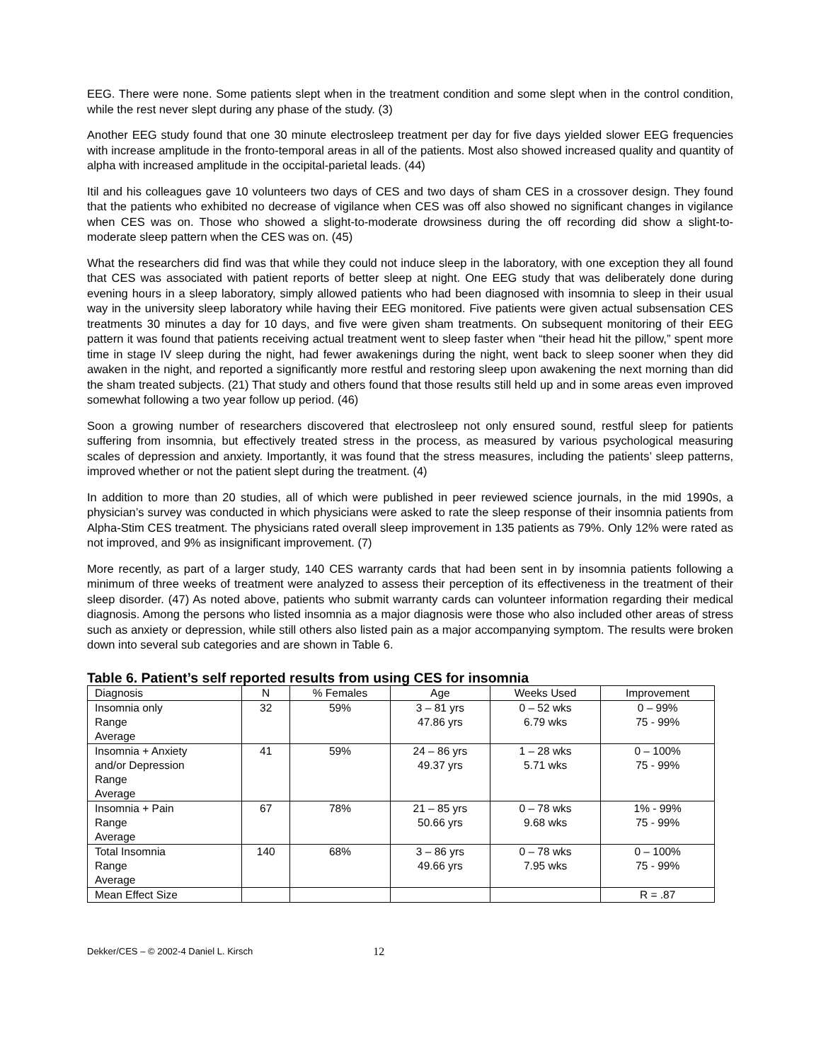EEG. There were none. Some patients slept when in the treatment condition and some slept when in the control condition, while the rest never slept during any phase of the study. (3)
Another EEG study found that one 30 minute electrosleep treatment per day for five days yielded slower EEG frequencies with increase amplitude in the fronto-temporal areas in all of the patients. Most also showed increased quality and quantity of alpha with increased amplitude in the occipital-parietal leads. (44)
Itil and his colleagues gave 10 volunteers two days of CES and two days of sham CES in a crossover design. They found that the patients who exhibited no decrease of vigilance when CES was off also showed no significant changes in vigilance when CES was on. Those who showed a slight-to-moderate drowsiness during the off recording did show a slight-to-moderate sleep pattern when the CES was on. (45)
What the researchers did find was that while they could not induce sleep in the laboratory, with one exception they all found that CES was associated with patient reports of better sleep at night. One EEG study that was deliberately done during evening hours in a sleep laboratory, simply allowed patients who had been diagnosed with insomnia to sleep in their usual way in the university sleep laboratory while having their EEG monitored. Five patients were given actual subsensation CES treatments 30 minutes a day for 10 days, and five were given sham treatments. On subsequent monitoring of their EEG pattern it was found that patients receiving actual treatment went to sleep faster when “their head hit the pillow,” spent more time in stage IV sleep during the night, had fewer awakenings during the night, went back to sleep sooner when they did awaken in the night, and reported a significantly more restful and restoring sleep upon awakening the next morning than did the sham treated subjects. (21) That study and others found that those results still held up and in some areas even improved somewhat following a two year follow up period. (46)
Soon a growing number of researchers discovered that electrosleep not only ensured sound, restful sleep for patients suffering from insomnia, but effectively treated stress in the process, as measured by various psychological measuring scales of depression and anxiety. Importantly, it was found that the stress measures, including the patients’ sleep patterns, improved whether or not the patient slept during the treatment. (4)
In addition to more than 20 studies, all of which were published in peer reviewed science journals, in the mid 1990s, a physician’s survey was conducted in which physicians were asked to rate the sleep response of their insomnia patients from Alpha-Stim CES treatment. The physicians rated overall sleep improvement in 135 patients as 79%. Only 12% were rated as not improved, and 9% as insignificant improvement. (7)
More recently, as part of a larger study, 140 CES warranty cards that had been sent in by insomnia patients following a minimum of three weeks of treatment were analyzed to assess their perception of its effectiveness in the treatment of their sleep disorder. (47) As noted above, patients who submit warranty cards can volunteer information regarding their medical diagnosis. Among the persons who listed insomnia as a major diagnosis were those who also included other areas of stress such as anxiety or depression, while still others also listed pain as a major accompanying symptom. The results were broken down into several sub categories and are shown in Table 6.
Table 6. Patient’s self reported results from using CES for insomnia
| Diagnosis | N | % Females | Age | Weeks Used | Improvement |
| --- | --- | --- | --- | --- | --- |
| Insomnia only Range Average | 32 | 59% | 3 – 81 yrs 47.86 yrs | 0 – 52 wks 6.79 wks | 0 – 99% 75 - 99% |
| Insomnia + Anxiety and/or Depression Range Average | 41 | 59% | 24 – 86 yrs 49.37 yrs | 1 – 28 wks 5.71 wks | 0 – 100% 75 - 99% |
| Insomnia + Pain Range Average | 67 | 78% | 21 – 85 yrs 50.66 yrs | 0 – 78 wks 9.68 wks | 1% - 99% 75 - 99% |
| Total Insomnia Range Average | 140 | 68% | 3 – 86 yrs 49.66 yrs | 0 – 78 wks 7.95 wks | 0 – 100% 75 - 99% |
| Mean Effect Size | | | | | R = .87 |
Dekker/CES – © 2002-4 Daniel L. Kirsch 12